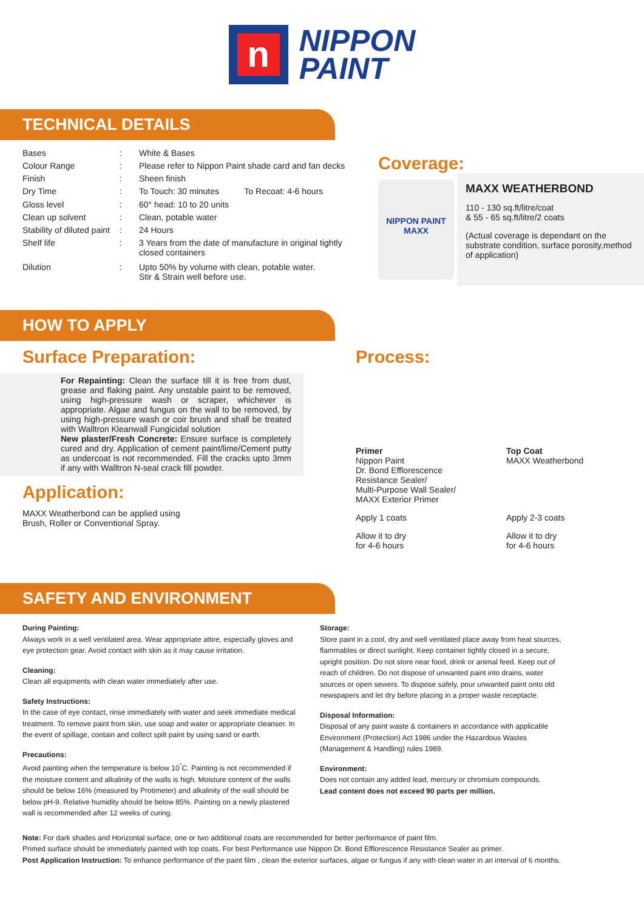n
NIPPON
PAINT
TECHNICAL DETAILS
| Bases | : | White & Bases | |
| Colour Range | : | Please refer to Nippon Paint shade card and fan decks | |
| Finish | : | Sheen finish | |
| Dry Time | : | To Touch: 30 minutes | To Recoat: 4-6 hours |
| Gloss level | : | 60° head: 10 to 20 units | |
| Clean up solvent | : | Clean, potable water | |
| Stability of diluted paint | : | 24 Hours | |
| Shelf life | : | 3 Years from the date of manufacture in original tightly closed containers | |
| Dilution | : | Upto 50% by volume with clean, potable water. Stir & Strain well before use. | |
Coverage:
NIPPON PAINT
MAXX
MAXX WEATHERBOND
110 - 130 sq.ft/litre/coat
& 55 - 65 sq.ft/litre/2 coats
(Actual coverage is dependant on the substrate condition, surface porosity,method of application)
HOW TO APPLY
Surface Preparation:
For Repainting: Clean the surface till it is free from dust, grease and flaking paint. Any unstable paint to be removed, using high-pressure wash or scraper, whichever is appropriate. Algae and fungus on the wall to be removed, by using high-pressure wash or coir brush and shall be treated with Walltron Kleanwall Fungicidal solution
New plaster/Fresh Concrete: Ensure surface is completely cured and dry. Application of cement paint/lime/Cement putty as undercoat is not recommended. Fill the cracks upto 3mm if any with Walltron N-seal crack fill powder.
Application:
MAXX Weatherbond can be applied using
Brush, Roller or Conventional Spray.
Process:
Primer
Nippon Paint
Dr. Bond Efflorescence
Resistance Sealer/
Multi-Purpose Wall Sealer/
MAXX Exterior Primer
Apply 1 coats
Allow it to dry
for 4-6 hours
Top Coat
MAXX Weatherbond
Apply 2-3 coats
Allow it to dry
for 4-6 hours
SAFETY AND ENVIRONMENT
During Painting:
Always work in a well ventilated area. Wear appropriate attire, especially gloves and eye protection gear. Avoid contact with skin as it may cause irritation.
Cleaning:
Clean all equipments with clean water immediately after use.
Safety Instructions:
In the case of eye contact, rinse immediately with water and seek immediate medical treatment. To remove paint from skin, use soap and water or appropriate cleanser. In the event of spillage, contain and collect spilt paint by using sand or earth.
Precautions:
Avoid painting when the temperature is below 10<sup>°</sup>C. Painting is not recommended if the moisture content and alkalinity of the walls is high. Moisture content of the walls should be below 16% (measured by Protimeter) and alkalinity of the wall should be below pH-9. Relative humidity should be below 85%. Painting on a newly plastered wall is recommended after 12 weeks of curing.
Storage:
Store paint in a cool, dry and well ventilated place away from heat sources, flammables or direct sunlight. Keep container tightly closed in a secure, upright position. Do not store near food, drink or animal feed. Keep out of reach of children. Do not dispose of unwanted paint into drains, water sources or open sewers. To dispose safely, pour unwanted paint onto old newspapers and let dry before placing in a proper waste receptacle.
Disposal Information:
Disposal of any paint waste & containers in accordance with applicable Environment (Protection) Act 1986 under the Hazardous Wastes (Management & Handling) rules 1989.
Environment:
Does not contain any added lead, mercury or chromium compounds.
Lead content does not exceed 90 parts per million.
Note: For dark shades and Horizontal surface, one or two additional coats are recommended for better performance of paint film.
Primed surface should be immediately painted with top coats. For best Performance use Nippon Dr. Bond Efflorescence Resistance Sealer as primer.
Post Application Instruction: To enhance performance of the paint film , clean the exterior surfaces, algae or fungus if any with clean water in an interval of 6 months.